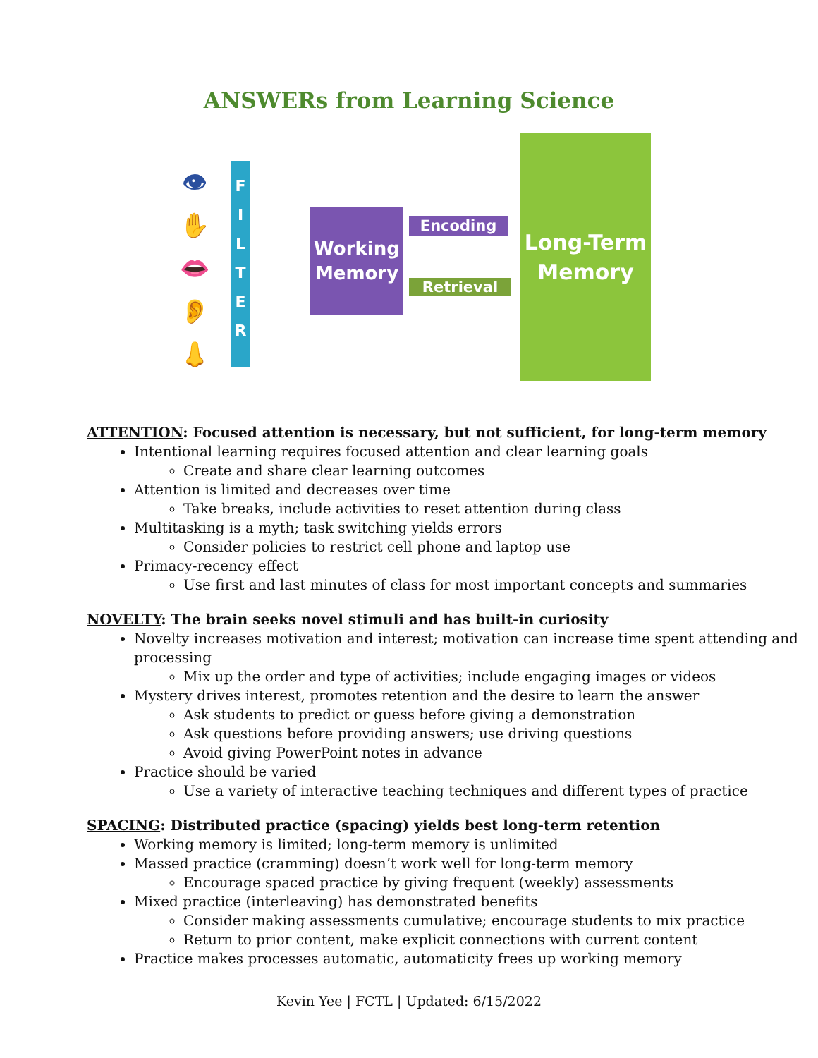ANSWERs from Learning Science
👁
✋
👄
👂
👃
F
I
L
T
E
R
Working
Memory
Encoding
Retrieval
Long-Term
Memory
ATTENTION: Focused attention is necessary, but not sufficient, for long-term memory
Intentional learning requires focused attention and clear learning goals
Create and share clear learning outcomes
Attention is limited and decreases over time
Take breaks, include activities to reset attention during class
Multitasking is a myth; task switching yields errors
Consider policies to restrict cell phone and laptop use
Primacy-recency effect
Use first and last minutes of class for most important concepts and summaries
NOVELTY: The brain seeks novel stimuli and has built-in curiosity
Novelty increases motivation and interest; motivation can increase time spent attending and processing
Mix up the order and type of activities; include engaging images or videos
Mystery drives interest, promotes retention and the desire to learn the answer
Ask students to predict or guess before giving a demonstration
Ask questions before providing answers; use driving questions
Avoid giving PowerPoint notes in advance
Practice should be varied
Use a variety of interactive teaching techniques and different types of practice
SPACING: Distributed practice (spacing) yields best long-term retention
Working memory is limited; long-term memory is unlimited
Massed practice (cramming) doesn’t work well for long-term memory
Encourage spaced practice by giving frequent (weekly) assessments
Mixed practice (interleaving) has demonstrated benefits
Consider making assessments cumulative; encourage students to mix practice
Return to prior content, make explicit connections with current content
Practice makes processes automatic, automaticity frees up working memory
Kevin Yee | FCTL | Updated: 6/15/2022